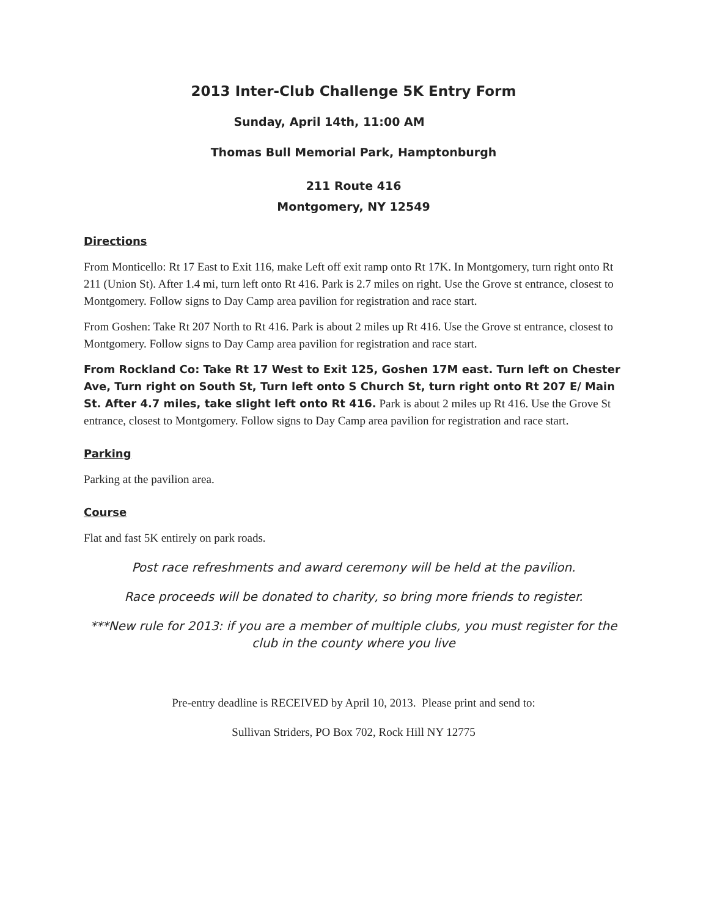2013 Inter-Club Challenge 5K Entry Form
Sunday, April 14th, 11:00 AM
Thomas Bull Memorial Park, Hamptonburgh
211 Route 416
Montgomery, NY 12549
Directions
From Monticello: Rt 17 East to Exit 116, make Left off exit ramp onto Rt 17K. In Montgomery, turn right onto Rt 211 (Union St). After 1.4 mi, turn left onto Rt 416. Park is 2.7 miles on right. Use the Grove st entrance, closest to Montgomery. Follow signs to Day Camp area pavilion for registration and race start.
From Goshen: Take Rt 207 North to Rt 416. Park is about 2 miles up Rt 416. Use the Grove st entrance, closest to Montgomery. Follow signs to Day Camp area pavilion for registration and race start.
From Rockland Co: Take Rt 17 West to Exit 125, Goshen 17M east. Turn left on Chester Ave, Turn right on South St, Turn left onto S Church St, turn right onto Rt 207 E/ Main St. After 4.7 miles, take slight left onto Rt 416. Park is about 2 miles up Rt 416. Use the Grove St entrance, closest to Montgomery. Follow signs to Day Camp area pavilion for registration and race start.
Parking
Parking at the pavilion area.
Course
Flat and fast 5K entirely on park roads.
Post race refreshments and award ceremony will be held at the pavilion.
Race proceeds will be donated to charity, so bring more friends to register.
***New rule for 2013: if you are a member of multiple clubs, you must register for the club in the county where you live
Pre-entry deadline is RECEIVED by April 10, 2013. Please print and send to:
Sullivan Striders, PO Box 702, Rock Hill NY 12775